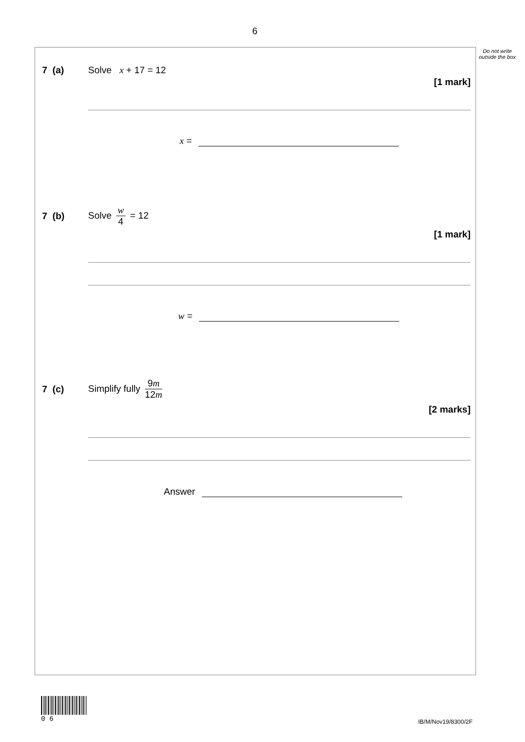6
Do not write outside the box
7 (a) Solve x + 17 = 12
[1 mark]
x =
7 (b)
Solve
w
4
= 12
[1 mark]
w =
7 (c)
Simplify fully
9m
12m
[2 marks]
Answer
0 6
IB/M/Nov19/8300/2F